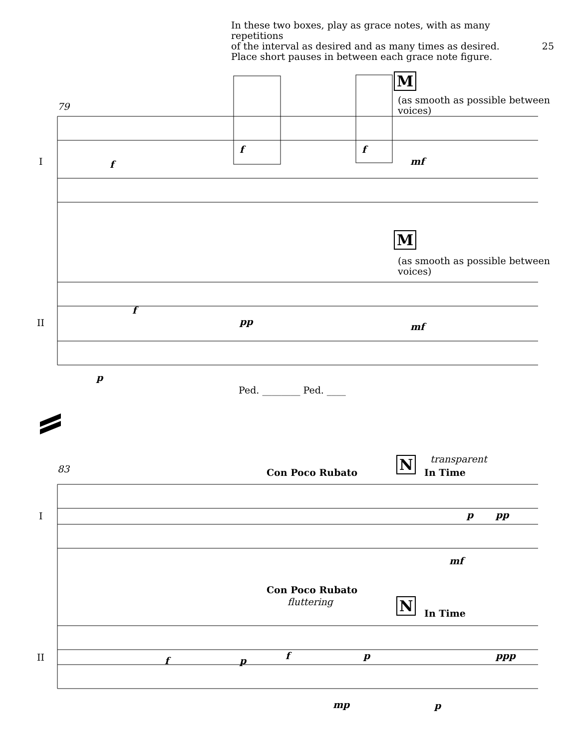In these two boxes, play as grace notes, with as many repetitions
of the interval as desired and as many times as desired.
Place short pauses in between each grace note figure.
25
79
I f
f f
M
(as smooth as possible between
voices)
mf
M
(as smooth as possible between
voices)
II
f
pp mf
p
Ped. ________ Ped. ____
83 Con Poco Rubato N transparent
In Time
I p pp
mf
Con Poco Rubato
fluttering N In Time
II f p f p ppp
mp p